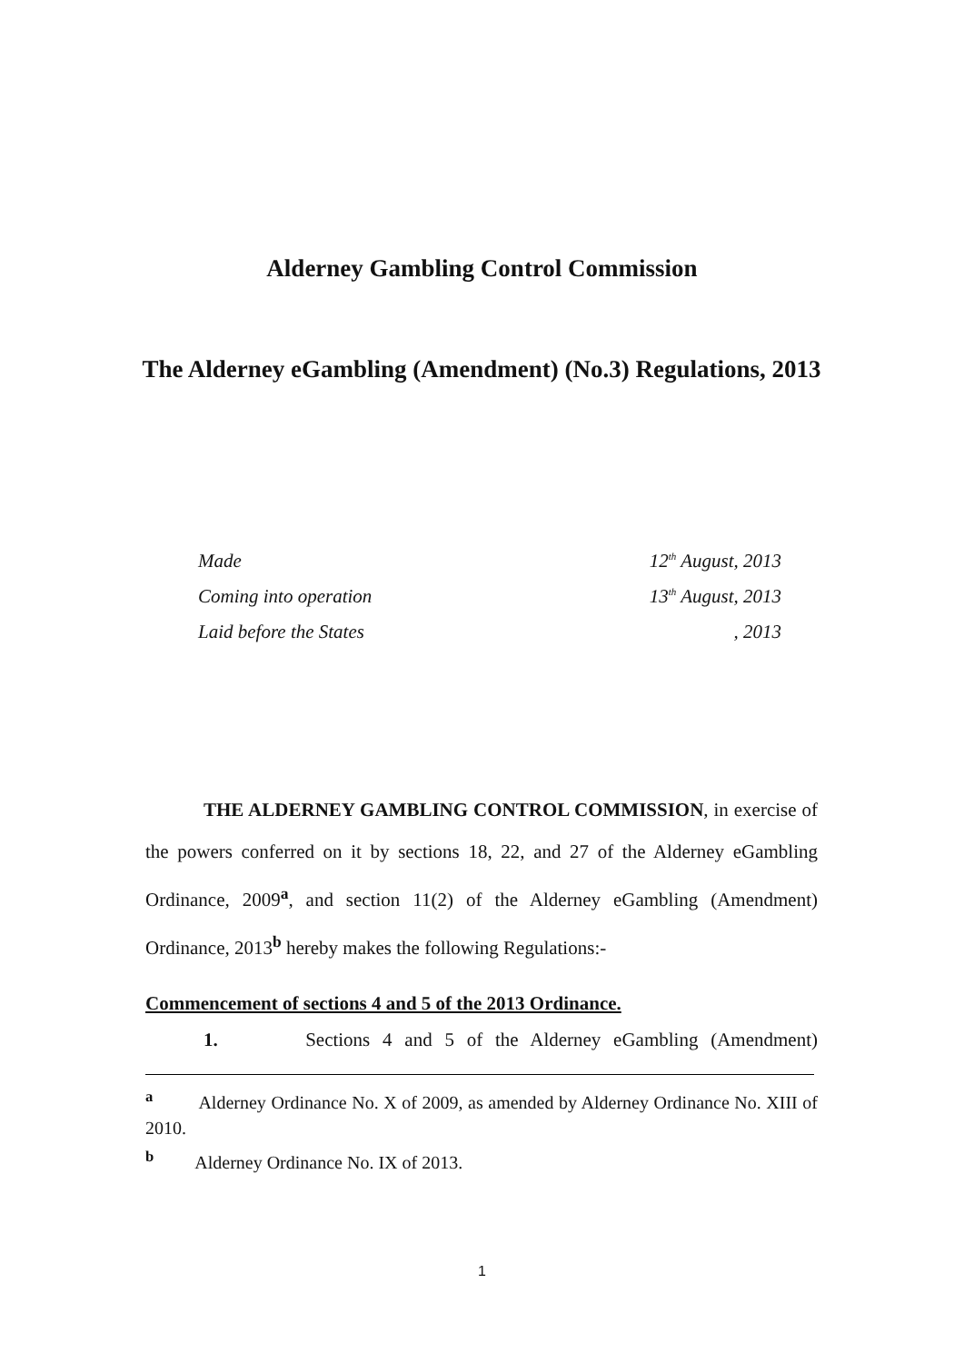Alderney Gambling Control Commission
The Alderney eGambling (Amendment) (No.3) Regulations, 2013
| Made | 12<sup>th</sup> August, 2013 |
| Coming into operation | 13<sup>th</sup> August, 2013 |
| Laid before the States | , 2013 |
THE ALDERNEY GAMBLING CONTROL COMMISSION, in exercise of the powers conferred on it by sections 18, 22, and 27 of the Alderney eGambling Ordinance, 2009<sup>a</sup>, and section 11(2) of the Alderney eGambling (Amendment) Ordinance, 2013<sup>b</sup> hereby makes the following Regulations:-
Commencement of sections 4 and 5 of the 2013 Ordinance.
1. Sections 4 and 5 of the Alderney eGambling (Amendment)
<sup>a</sup> Alderney Ordinance No. X of 2009, as amended by Alderney Ordinance No. XIII of 2010.
<sup>b</sup> Alderney Ordinance No. IX of 2013.
1